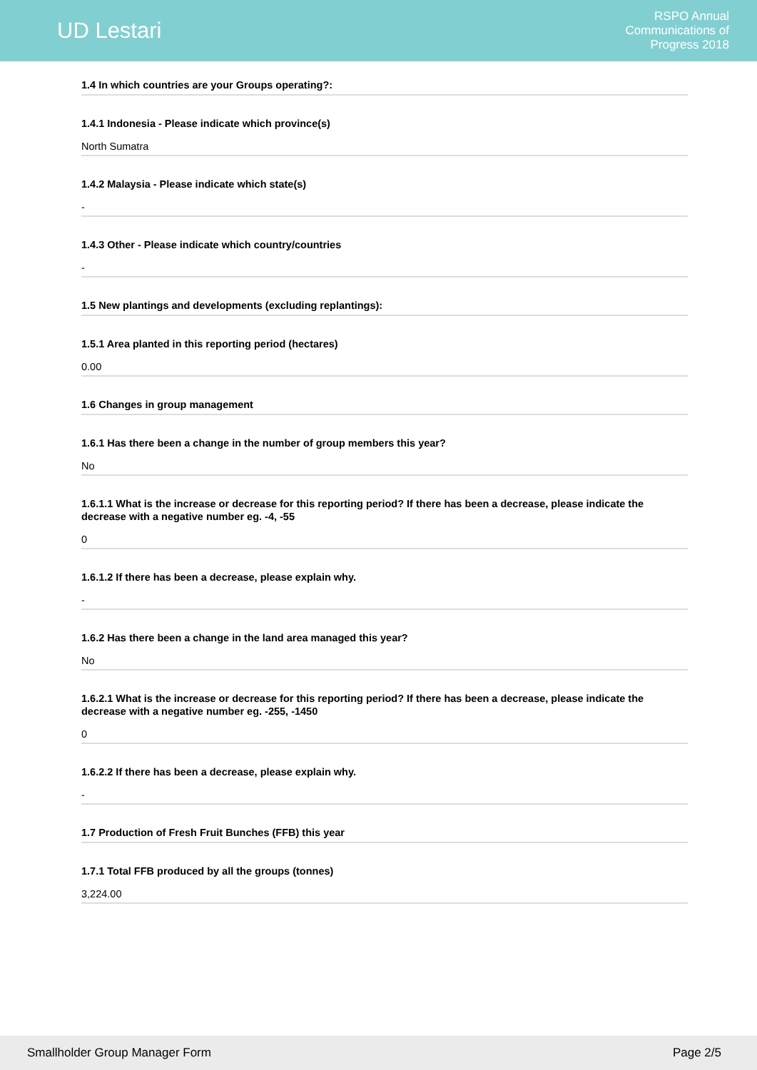UD Lestari
RSPO Annual
Communications of
Progress 2018
1.4 In which countries are your Groups operating?:
1.4.1 Indonesia - Please indicate which province(s)
North Sumatra
1.4.2 Malaysia - Please indicate which state(s)
-
1.4.3 Other - Please indicate which country/countries
-
1.5 New plantings and developments (excluding replantings):
1.5.1 Area planted in this reporting period (hectares)
0.00
1.6 Changes in group management
1.6.1 Has there been a change in the number of group members this year?
No
1.6.1.1 What is the increase or decrease for this reporting period? If there has been a decrease, please indicate the decrease with a negative number eg. -4, -55
0
1.6.1.2 If there has been a decrease, please explain why.
-
1.6.2 Has there been a change in the land area managed this year?
No
1.6.2.1 What is the increase or decrease for this reporting period? If there has been a decrease, please indicate the decrease with a negative number eg. -255, -1450
0
1.6.2.2 If there has been a decrease, please explain why.
-
1.7 Production of Fresh Fruit Bunches (FFB) this year
1.7.1 Total FFB produced by all the groups (tonnes)
3,224.00
Smallholder Group Manager Form Page 2/5